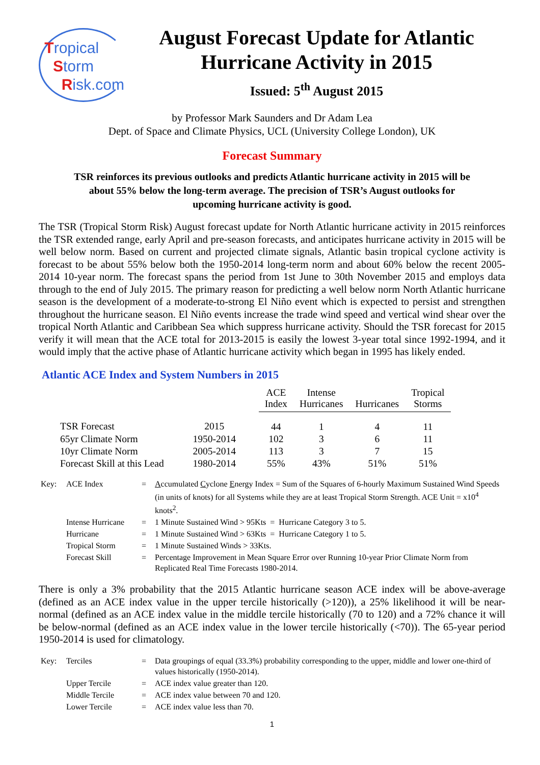Tropical
Storm
Risk.com
August Forecast Update for Atlantic Hurricane Activity in 2015
Issued: 5<sup>th</sup> August 2015
by Professor Mark Saunders and Dr Adam Lea
Dept. of Space and Climate Physics, UCL (University College London), UK
Forecast Summary
TSR reinforces its previous outlooks and predicts Atlantic hurricane activity in 2015 will be
about 55% below the long-term average. The precision of TSR’s August outlooks for
upcoming hurricane activity is good.
The TSR (Tropical Storm Risk) August forecast update for North Atlantic hurricane activity in 2015 reinforces the TSR extended range, early April and pre-season forecasts, and anticipates hurricane activity in 2015 will be well below norm. Based on current and projected climate signals, Atlantic basin tropical cyclone activity is forecast to be about 55% below both the 1950-2014 long-term norm and about 60% below the recent 2005-2014 10-year norm. The forecast spans the period from 1st June to 30th November 2015 and employs data through to the end of July 2015. The primary reason for predicting a well below norm North Atlantic hurricane season is the development of a moderate-to-strong El Niño event which is expected to persist and strengthen throughout the hurricane season. El Niño events increase the trade wind speed and vertical wind shear over the tropical North Atlantic and Caribbean Sea which suppress hurricane activity. Should the TSR forecast for 2015 verify it will mean that the ACE total for 2013-2015 is easily the lowest 3-year total since 1992-1994, and it would imply that the active phase of Atlantic hurricane activity which began in 1995 has likely ended.
Atlantic ACE Index and System Numbers in 2015
| | | ACE Index | Intense Hurricanes | Hurricanes | Tropical Storms |
| --- | --- | --- | --- | --- | --- |
| TSR Forecast | 2015 | 44 | 1 | 4 | 11 |
| 65yr Climate Norm | 1950-2014 | 102 | 3 | 6 | 11 |
| 10yr Climate Norm | 2005-2014 | 113 | 3 | 7 | 15 |
| Forecast Skill at this Lead | 1980-2014 | 55% | 43% | 51% | 51% |
| Key: | ACE Index | = | A ccumulated C yclone E nergy Index = Sum of the Squares of 6-hourly Maximum Sustained Wind Speeds (in units of knots) for all Systems while they are at least Tropical Storm Strength. ACE Unit = x10<sup>4</sup> knots<sup>2</sup>. |
| | Intense Hurricane | = | 1 Minute Sustained Wind > 95Kts = Hurricane Category 3 to 5. |
| | Hurricane | = | 1 Minute Sustained Wind > 63Kts = Hurricane Category 1 to 5. |
| | Tropical Storm | = | 1 Minute Sustained Winds > 33Kts. |
| | Forecast Skill | = | Percentage Improvement in Mean Square Error over Running 10-year Prior Climate Norm from Replicated Real Time Forecasts 1980-2014. |
There is only a 3% probability that the 2015 Atlantic hurricane season ACE index will be above-average (defined as an ACE index value in the upper tercile historically (>120)), a 25% likelihood it will be near-normal (defined as an ACE index value in the middle tercile historically (70 to 120) and a 72% chance it will be below-normal (defined as an ACE index value in the lower tercile historically (<70)). The 65-year period 1950-2014 is used for climatology.
| Key: | Terciles | = | Data groupings of equal (33.3%) probability corresponding to the upper, middle and lower one-third of values historically (1950-2014). |
| | Upper Tercile | = | ACE index value greater than 120. |
| | Middle Tercile | = | ACE index value between 70 and 120. |
| | Lower Tercile | = | ACE index value less than 70. |
1